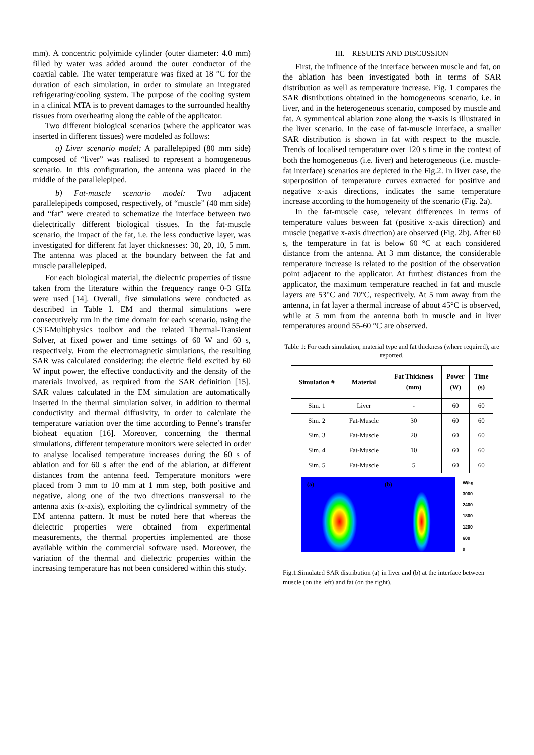mm). A concentric polyimide cylinder (outer diameter: 4.0 mm) filled by water was added around the outer conductor of the coaxial cable. The water temperature was fixed at 18 °C for the duration of each simulation, in order to simulate an integrated refrigerating/cooling system. The purpose of the cooling system in a clinical MTA is to prevent damages to the surrounded healthy tissues from overheating along the cable of the applicator.
Two different biological scenarios (where the applicator was inserted in different tissues) were modeled as follows:
a) Liver scenario model: A parallelepiped (80 mm side) composed of “liver” was realised to represent a homogeneous scenario. In this configuration, the antenna was placed in the middle of the parallelepiped.
b) Fat-muscle scenario model: Two adjacent parallelepipeds composed, respectively, of “muscle” (40 mm side) and “fat” were created to schematize the interface between two dielectrically different biological tissues. In the fat-muscle scenario, the impact of the fat, i.e. the less conductive layer, was investigated for different fat layer thicknesses: 30, 20, 10, 5 mm. The antenna was placed at the boundary between the fat and muscle parallelepiped.
For each biological material, the dielectric properties of tissue taken from the literature within the frequency range 0-3 GHz were used [14]. Overall, five simulations were conducted as described in Table I. EM and thermal simulations were consecutively run in the time domain for each scenario, using the CST-Multiphysics toolbox and the related Thermal-Transient Solver, at fixed power and time settings of 60 W and 60 s, respectively. From the electromagnetic simulations, the resulting SAR was calculated considering: the electric field excited by 60 W input power, the effective conductivity and the density of the materials involved, as required from the SAR definition [15]. SAR values calculated in the EM simulation are automatically inserted in the thermal simulation solver, in addition to thermal conductivity and thermal diffusivity, in order to calculate the temperature variation over the time according to Penne’s transfer bioheat equation [16]. Moreover, concerning the thermal simulations, different temperature monitors were selected in order to analyse localised temperature increases during the 60 s of ablation and for 60 s after the end of the ablation, at different distances from the antenna feed. Temperature monitors were placed from 3 mm to 10 mm at 1 mm step, both positive and negative, along one of the two directions transversal to the antenna axis (x-axis), exploiting the cylindrical symmetry of the EM antenna pattern. It must be noted here that whereas the dielectric properties were obtained from experimental measurements, the thermal properties implemented are those available within the commercial software used. Moreover, the variation of the thermal and dielectric properties within the increasing temperature has not been considered within this study.
III. RESULTS AND DISCUSSION
First, the influence of the interface between muscle and fat, on the ablation has been investigated both in terms of SAR distribution as well as temperature increase. Fig. 1 compares the SAR distributions obtained in the homogeneous scenario, i.e. in liver, and in the heterogeneous scenario, composed by muscle and fat. A symmetrical ablation zone along the x-axis is illustrated in the liver scenario. In the case of fat-muscle interface, a smaller SAR distribution is shown in fat with respect to the muscle. Trends of localised temperature over 120 s time in the context of both the homogeneous (i.e. liver) and heterogeneous (i.e. muscle-fat interface) scenarios are depicted in the Fig.2. In liver case, the superposition of temperature curves extracted for positive and negative x-axis directions, indicates the same temperature increase according to the homogeneity of the scenario (Fig. 2a).
In the fat-muscle case, relevant differences in terms of temperature values between fat (positive x-axis direction) and muscle (negative x-axis direction) are observed (Fig. 2b). After 60 s, the temperature in fat is below 60 °C at each considered distance from the antenna. At 3 mm distance, the considerable temperature increase is related to the position of the observation point adjacent to the applicator. At furthest distances from the applicator, the maximum temperature reached in fat and muscle layers are 53°C and 70°C, respectively. At 5 mm away from the antenna, in fat layer a thermal increase of about 45°C is observed, while at 5 mm from the antenna both in muscle and in liver temperatures around 55-60 °C are observed.
Table 1: For each simulation, material type and fat thickness (where required), are reported.
| Simulation # | Material | Fat Thickness (mm) | Power (W) | Time (s) |
| --- | --- | --- | --- | --- |
| Sim. 1 | Liver | - | 60 | 60 |
| Sim. 2 | Fat-Muscle | 30 | 60 | 60 |
| Sim. 3 | Fat-Muscle | 20 | 60 | 60 |
| Sim. 4 | Fat-Muscle | 10 | 60 | 60 |
| Sim. 5 | Fat-Muscle | 5 | 60 | 60 |
(a) (b)
W/kg
3000
2400
1800
1200
600
0
Fig.1.Simulated SAR distribution (a) in liver and (b) at the interface between muscle (on the left) and fat (on the right).